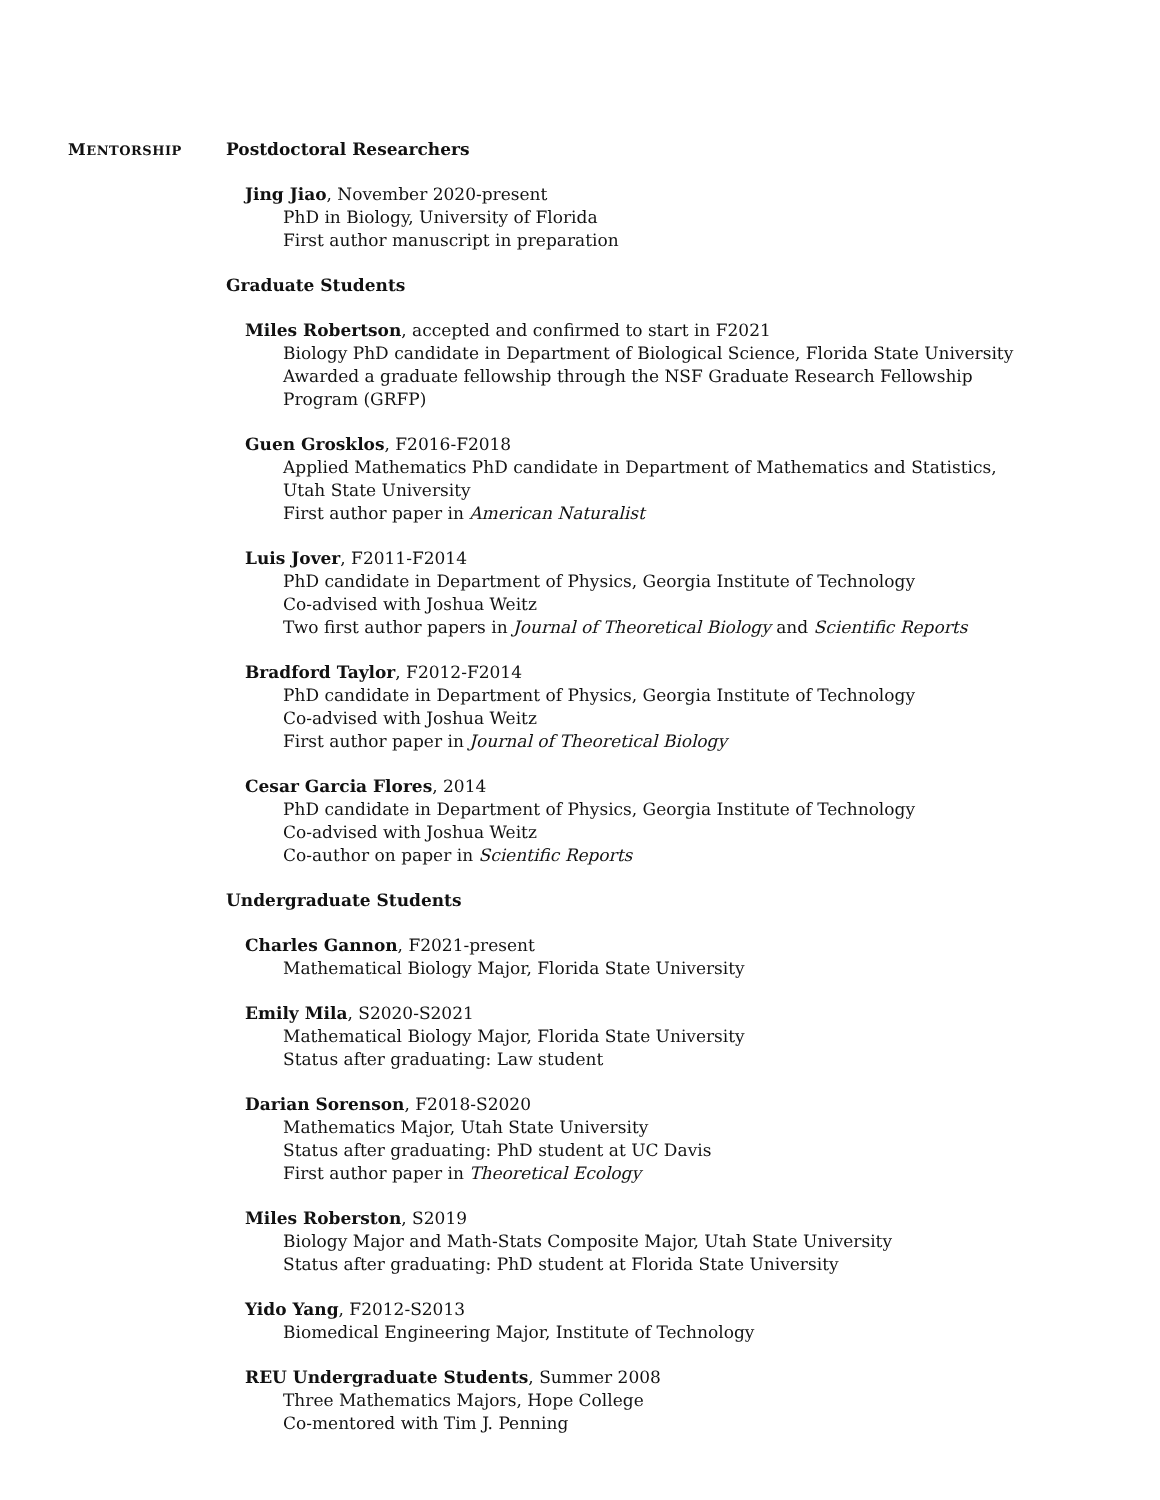MENTORSHIP
Postdoctoral Researchers
Jing Jiao, November 2020-present
PhD in Biology, University of Florida
First author manuscript in preparation
Graduate Students
Miles Robertson, accepted and confirmed to start in F2021
Biology PhD candidate in Department of Biological Science, Florida State University
Awarded a graduate fellowship through the NSF Graduate Research Fellowship Program (GRFP)
Guen Grosklos, F2016-F2018
Applied Mathematics PhD candidate in Department of Mathematics and Statistics, Utah State University
First author paper in American Naturalist
Luis Jover, F2011-F2014
PhD candidate in Department of Physics, Georgia Institute of Technology
Co-advised with Joshua Weitz
Two first author papers in Journal of Theoretical Biology and Scientific Reports
Bradford Taylor, F2012-F2014
PhD candidate in Department of Physics, Georgia Institute of Technology
Co-advised with Joshua Weitz
First author paper in Journal of Theoretical Biology
Cesar Garcia Flores, 2014
PhD candidate in Department of Physics, Georgia Institute of Technology
Co-advised with Joshua Weitz
Co-author on paper in Scientific Reports
Undergraduate Students
Charles Gannon, F2021-present
Mathematical Biology Major, Florida State University
Emily Mila, S2020-S2021
Mathematical Biology Major, Florida State University
Status after graduating: Law student
Darian Sorenson, F2018-S2020
Mathematics Major, Utah State University
Status after graduating: PhD student at UC Davis
First author paper in Theoretical Ecology
Miles Roberston, S2019
Biology Major and Math-Stats Composite Major, Utah State University
Status after graduating: PhD student at Florida State University
Yido Yang, F2012-S2013
Biomedical Engineering Major, Institute of Technology
REU Undergraduate Students, Summer 2008
Three Mathematics Majors, Hope College
Co-mentored with Tim J. Penning